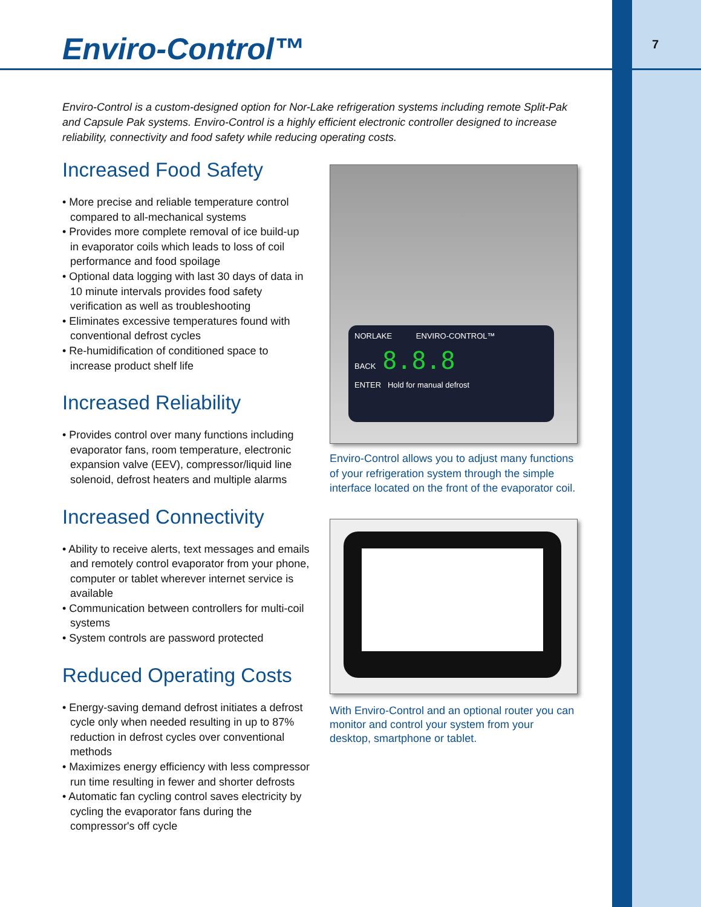7
Enviro-Control™
Enviro-Control is a custom-designed option for Nor-Lake refrigeration systems including remote Split-Pak and Capsule Pak systems. Enviro-Control is a highly efficient electronic controller designed to increase reliability, connectivity and food safety while reducing operating costs.
Increased Food Safety
• More precise and reliable temperature control compared to all-mechanical systems
• Provides more complete removal of ice build-up in evaporator coils which leads to loss of coil performance and food spoilage
• Optional data logging with last 30 days of data in 10 minute intervals provides food safety verification as well as troubleshooting
• Eliminates excessive temperatures found with conventional defrost cycles
• Re-humidification of conditioned space to increase product shelf life
Increased Reliability
• Provides control over many functions including evaporator fans, room temperature, electronic expansion valve (EEV), compressor/liquid line solenoid, defrost heaters and multiple alarms
Increased Connectivity
• Ability to receive alerts, text messages and emails and remotely control evaporator from your phone, computer or tablet wherever internet service is available
• Communication between controllers for multi-coil systems
• System controls are password protected
Reduced Operating Costs
• Energy-saving demand defrost initiates a defrost cycle only when needed resulting in up to 87% reduction in defrost cycles over conventional methods
• Maximizes energy efficiency with less compressor run time resulting in fewer and shorter defrosts
• Automatic fan cycling control saves electricity by cycling the evaporator fans during the compressor's off cycle
NORLAKE ENVIRO-CONTROL™
BACK 8.8.8
ENTER Hold for manual defrost
Enviro-Control allows you to adjust many functions of your refrigeration system through the simple interface located on the front of the evaporator coil.
With Enviro-Control and an optional router you can monitor and control your system from your desktop, smartphone or tablet.